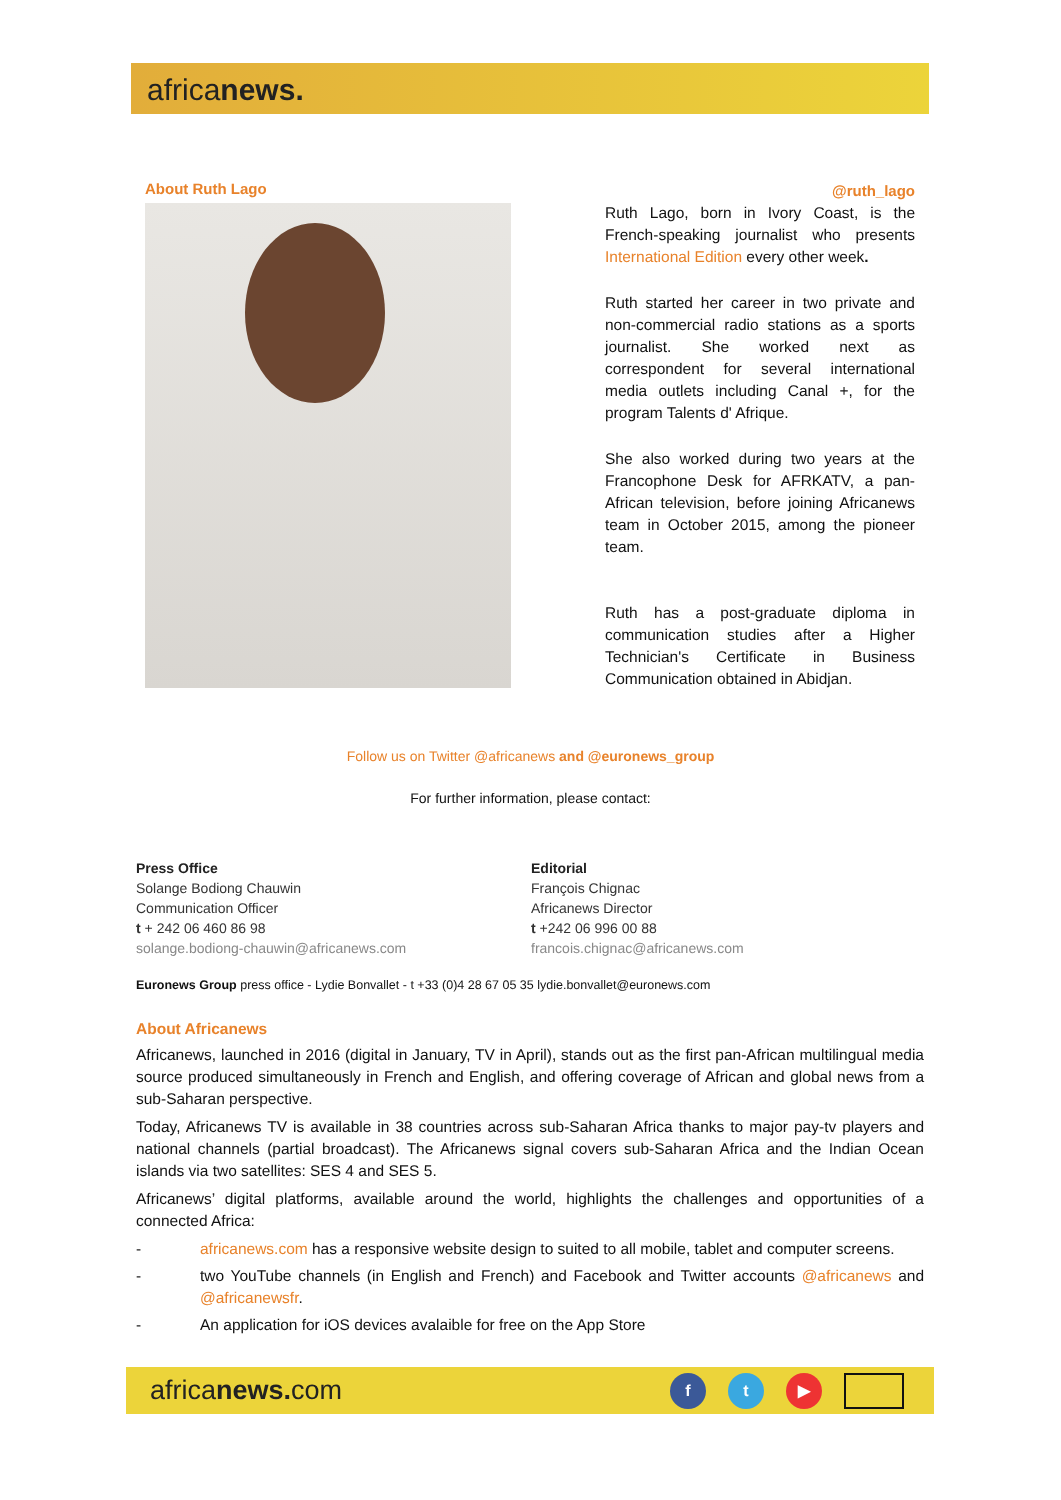africanews.
About Ruth Lago
@ruth_lago
Ruth Lago, born in Ivory Coast, is the French-speaking journalist who presents International Edition every other week.
Ruth started her career in two private and non-commercial radio stations as a sports journalist. She worked next as correspondent for several international media outlets including Canal +, for the program Talents d' Afrique.
She also worked during two years at the Francophone Desk for AFRKATV, a pan-African television, before joining Africanews team in October 2015, among the pioneer team.
Ruth has a post-graduate diploma in communication studies after a Higher Technician's Certificate in Business Communication obtained in Abidjan.
Follow us on Twitter @africanews and @euronews_group
For further information, please contact:
Press Office
Solange Bodiong Chauwin
Communication Officer
t + 242 06 460 86 98
solange.bodiong-chauwin@africanews.com
Editorial
François Chignac
Africanews Director
t +242 06 996 00 88
francois.chignac@africanews.com
Euronews Group press office - Lydie Bonvallet - t +33 (0)4 28 67 05 35 lydie.bonvallet@euronews.com
About Africanews
Africanews, launched in 2016 (digital in January, TV in April), stands out as the first pan-African multilingual media source produced simultaneously in French and English, and offering coverage of African and global news from a sub-Saharan perspective.
Today, Africanews TV is available in 38 countries across sub-Saharan Africa thanks to major pay-tv players and national channels (partial broadcast). The Africanews signal covers sub-Saharan Africa and the Indian Ocean islands via two satellites: SES 4 and SES 5.
Africanews’ digital platforms, available around the world, highlights the challenges and opportunities of a connected Africa:
- africanews.com has a responsive website design to suited to all mobile, tablet and computer screens.
- two YouTube channels (in English and French) and Facebook and Twitter accounts @africanews and @africanewsfr.
- An application for iOS devices avalaible for free on the App Store
africanews. com
f t ▶